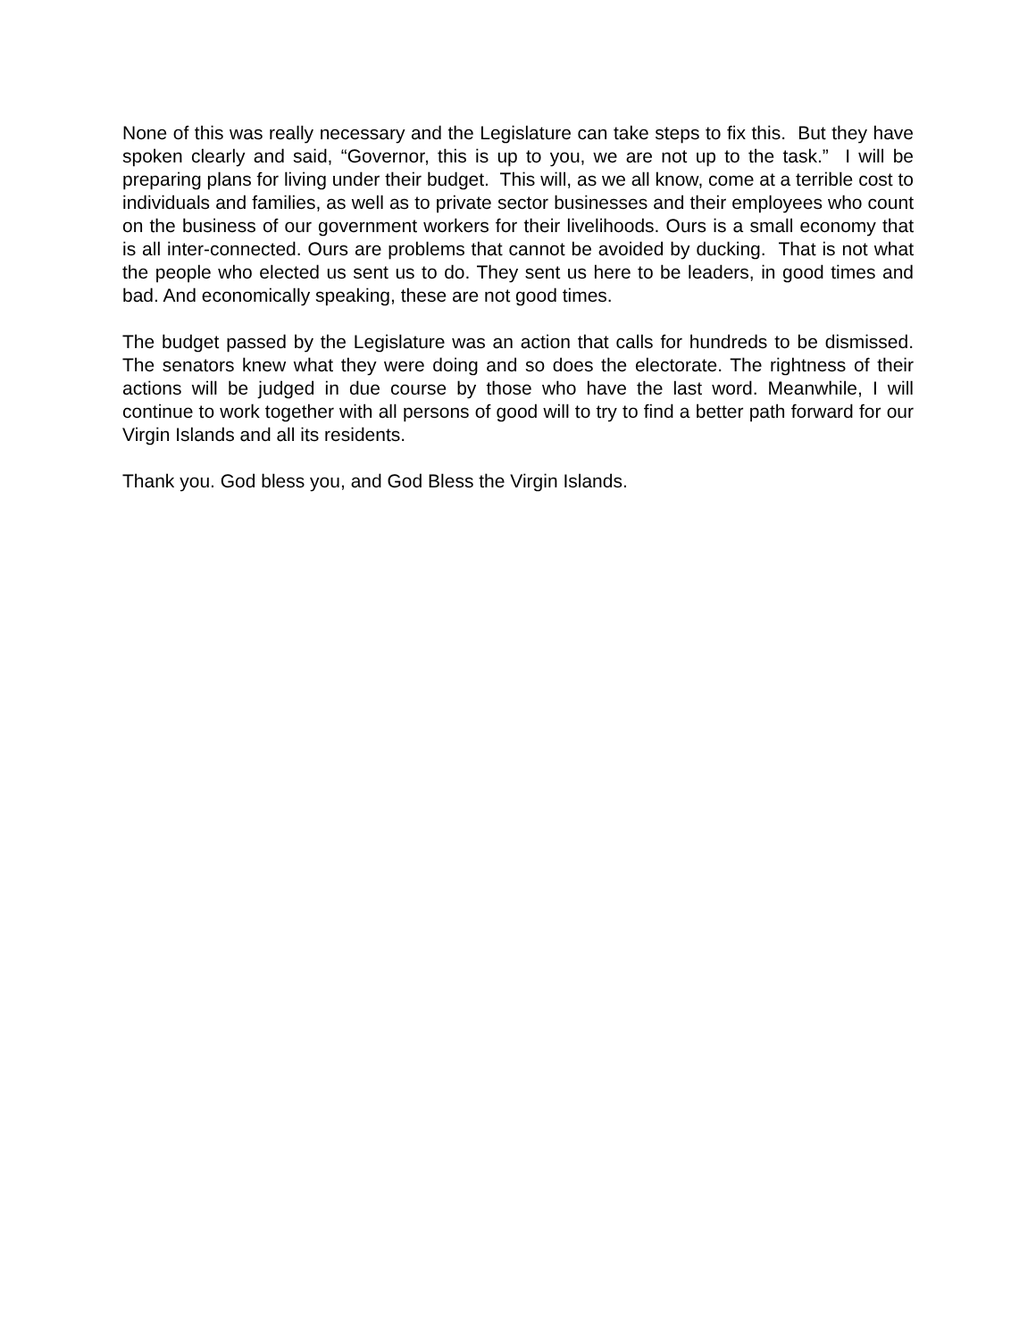None of this was really necessary and the Legislature can take steps to fix this. But they have spoken clearly and said, “Governor, this is up to you, we are not up to the task.” I will be preparing plans for living under their budget. This will, as we all know, come at a terrible cost to individuals and families, as well as to private sector businesses and their employees who count on the business of our government workers for their livelihoods. Ours is a small economy that is all inter-connected. Ours are problems that cannot be avoided by ducking. That is not what the people who elected us sent us to do. They sent us here to be leaders, in good times and bad. And economically speaking, these are not good times.
The budget passed by the Legislature was an action that calls for hundreds to be dismissed. The senators knew what they were doing and so does the electorate. The rightness of their actions will be judged in due course by those who have the last word. Meanwhile, I will continue to work together with all persons of good will to try to find a better path forward for our Virgin Islands and all its residents.
Thank you. God bless you, and God Bless the Virgin Islands.